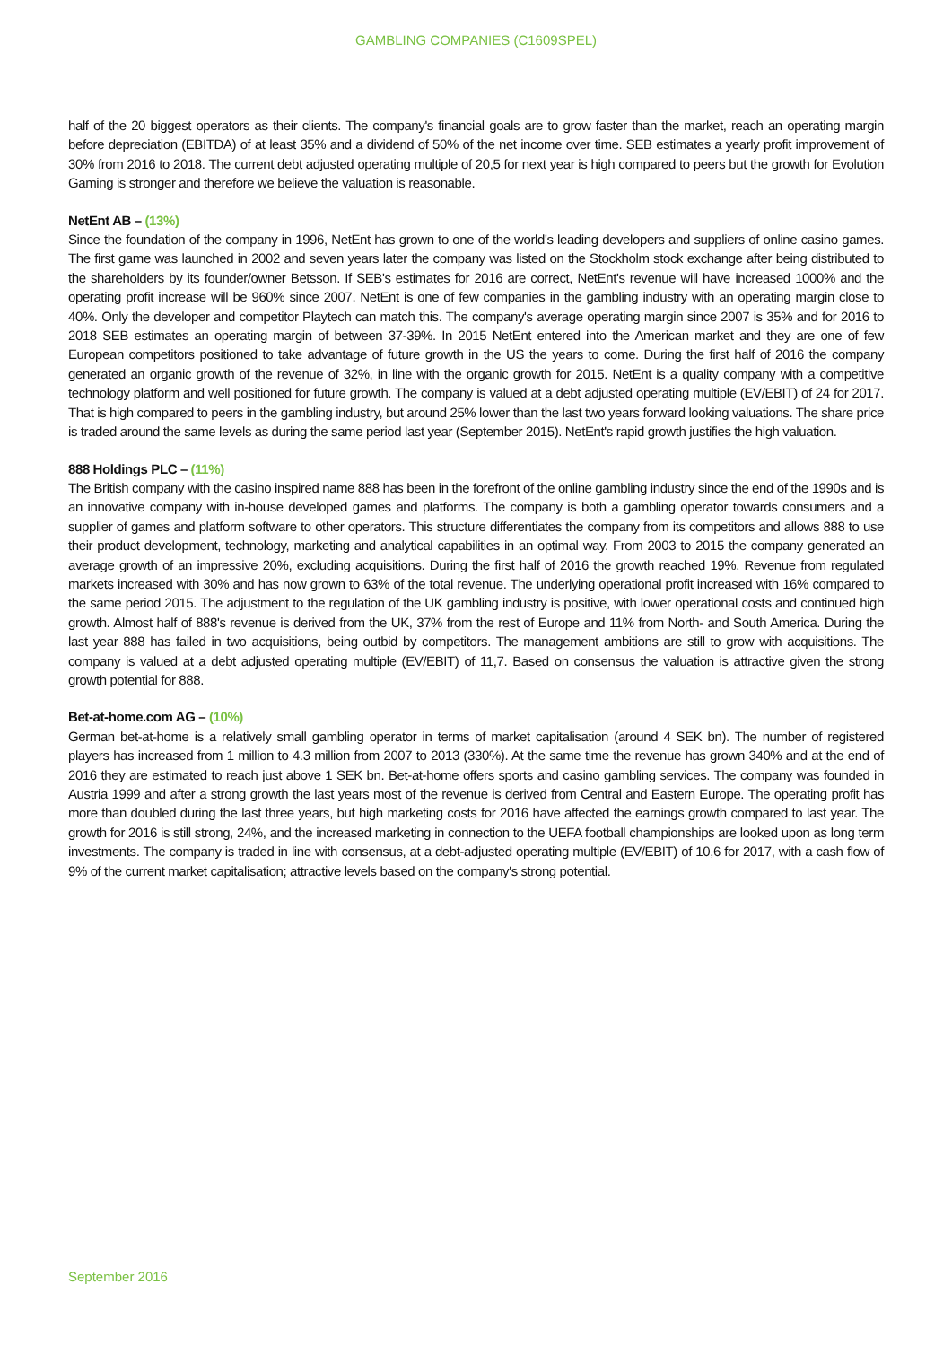GAMBLING COMPANIES (C1609SPEL)
half of the 20 biggest operators as their clients. The company's financial goals are to grow faster than the market, reach an operating margin before depreciation (EBITDA) of at least 35% and a dividend of 50% of the net income over time. SEB estimates a yearly profit improvement of 30% from 2016 to 2018. The current debt adjusted operating multiple of 20,5 for next year is high compared to peers but the growth for Evolution Gaming is stronger and therefore we believe the valuation is reasonable.
NetEnt AB – (13%)
Since the foundation of the company in 1996, NetEnt has grown to one of the world's leading developers and suppliers of online casino games. The first game was launched in 2002 and seven years later the company was listed on the Stockholm stock exchange after being distributed to the shareholders by its founder/owner Betsson. If SEB's estimates for 2016 are correct, NetEnt's revenue will have increased 1000% and the operating profit increase will be 960% since 2007. NetEnt is one of few companies in the gambling industry with an operating margin close to 40%. Only the developer and competitor Playtech can match this. The company's average operating margin since 2007 is 35% and for 2016 to 2018 SEB estimates an operating margin of between 37-39%. In 2015 NetEnt entered into the American market and they are one of few European competitors positioned to take advantage of future growth in the US the years to come. During the first half of 2016 the company generated an organic growth of the revenue of 32%, in line with the organic growth for 2015. NetEnt is a quality company with a competitive technology platform and well positioned for future growth. The company is valued at a debt adjusted operating multiple (EV/EBIT) of 24 for 2017. That is high compared to peers in the gambling industry, but around 25% lower than the last two years forward looking valuations. The share price is traded around the same levels as during the same period last year (September 2015). NetEnt's rapid growth justifies the high valuation.
888 Holdings PLC – (11%)
The British company with the casino inspired name 888 has been in the forefront of the online gambling industry since the end of the 1990s and is an innovative company with in-house developed games and platforms. The company is both a gambling operator towards consumers and a supplier of games and platform software to other operators. This structure differentiates the company from its competitors and allows 888 to use their product development, technology, marketing and analytical capabilities in an optimal way. From 2003 to 2015 the company generated an average growth of an impressive 20%, excluding acquisitions. During the first half of 2016 the growth reached 19%. Revenue from regulated markets increased with 30% and has now grown to 63% of the total revenue. The underlying operational profit increased with 16% compared to the same period 2015. The adjustment to the regulation of the UK gambling industry is positive, with lower operational costs and continued high growth. Almost half of 888's revenue is derived from the UK, 37% from the rest of Europe and 11% from North- and South America. During the last year 888 has failed in two acquisitions, being outbid by competitors. The management ambitions are still to grow with acquisitions. The company is valued at a debt adjusted operating multiple (EV/EBIT) of 11,7. Based on consensus the valuation is attractive given the strong growth potential for 888.
Bet-at-home.com AG – (10%)
German bet-at-home is a relatively small gambling operator in terms of market capitalisation (around 4 SEK bn). The number of registered players has increased from 1 million to 4.3 million from 2007 to 2013 (330%). At the same time the revenue has grown 340% and at the end of 2016 they are estimated to reach just above 1 SEK bn. Bet-at-home offers sports and casino gambling services. The company was founded in Austria 1999 and after a strong growth the last years most of the revenue is derived from Central and Eastern Europe. The operating profit has more than doubled during the last three years, but high marketing costs for 2016 have affected the earnings growth compared to last year. The growth for 2016 is still strong, 24%, and the increased marketing in connection to the UEFA football championships are looked upon as long term investments. The company is traded in line with consensus, at a debt-adjusted operating multiple (EV/EBIT) of 10,6 for 2017, with a cash flow of 9% of the current market capitalisation; attractive levels based on the company's strong potential.
September 2016